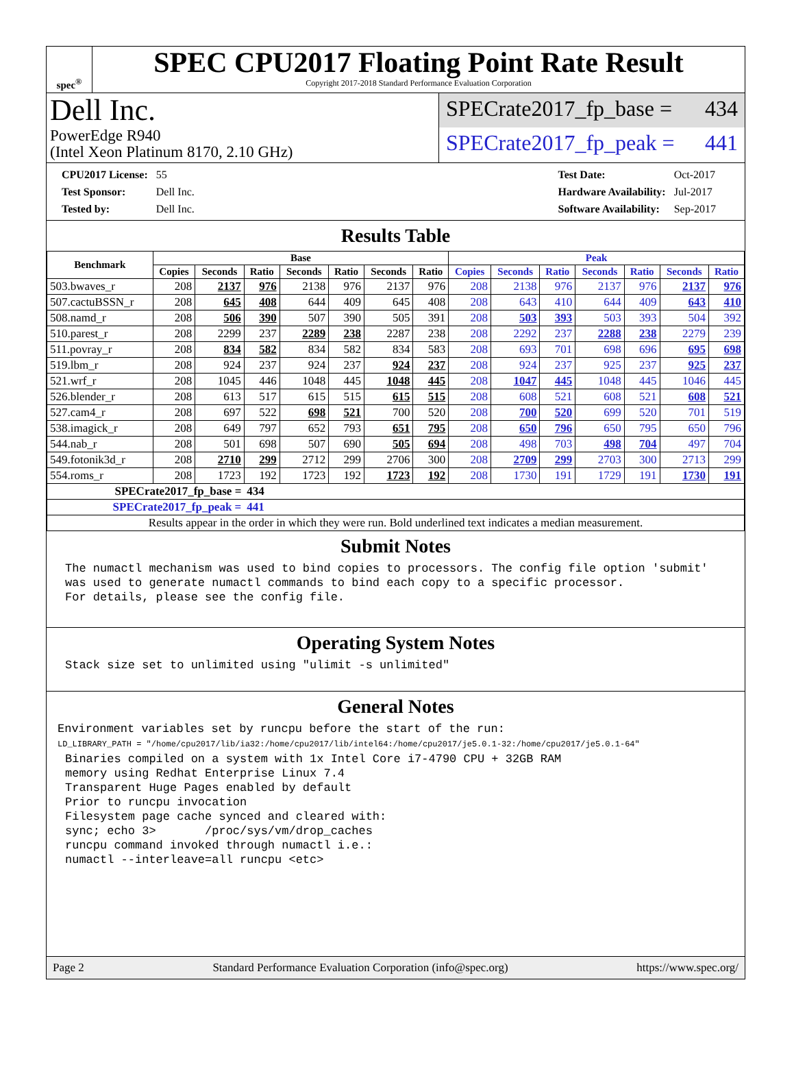spec<sup>®</sup>
SPEC CPU2017 Floating Point Rate Result
Copyright 2017-2018 Standard Performance Evaluation Corporation
Dell Inc.
PowerEdge R940
(Intel Xeon Platinum 8170, 2.10 GHz)
SPECrate2017_fp_base = 434
SPECrate2017_fp_peak = 441
| CPU2017 License: | 55 |
| Test Sponsor: | Dell Inc. |
| Tested by: | Dell Inc. |
| Test Date: | Oct-2017 |
| Hardware Availability: | Jul-2017 |
| Software Availability: | Sep-2017 |
Results Table
| Benchmark | Base | | | | | | | Peak | | | | | | |
| --- | --- | --- | --- | --- | --- | --- | --- | --- | --- | --- | --- | --- | --- | --- |
| | Copies | Seconds | Ratio | Seconds | Ratio | Seconds | Ratio | Copies | Seconds | Ratio | Seconds | Ratio | Seconds | Ratio |
| 503.bwaves_r | 208 | 2137 | 976 | 2138 | 976 | 2137 | 976 | 208 | 2138 | 976 | 2137 | 976 | 2137 | 976 |
| 507.cactuBSSN_r | 208 | 645 | 408 | 644 | 409 | 645 | 408 | 208 | 643 | 410 | 644 | 409 | 643 | 410 |
| 508.namd_r | 208 | 506 | 390 | 507 | 390 | 505 | 391 | 208 | 503 | 393 | 503 | 393 | 504 | 392 |
| 510.parest_r | 208 | 2299 | 237 | 2289 | 238 | 2287 | 238 | 208 | 2292 | 237 | 2288 | 238 | 2279 | 239 |
| 511.povray_r | 208 | 834 | 582 | 834 | 582 | 834 | 583 | 208 | 693 | 701 | 698 | 696 | 695 | 698 |
| 519.lbm_r | 208 | 924 | 237 | 924 | 237 | 924 | 237 | 208 | 924 | 237 | 925 | 237 | 925 | 237 |
| 521.wrf_r | 208 | 1045 | 446 | 1048 | 445 | 1048 | 445 | 208 | 1047 | 445 | 1048 | 445 | 1046 | 445 |
| 526.blender_r | 208 | 613 | 517 | 615 | 515 | 615 | 515 | 208 | 608 | 521 | 608 | 521 | 608 | 521 |
| 527.cam4_r | 208 | 697 | 522 | 698 | 521 | 700 | 520 | 208 | 700 | 520 | 699 | 520 | 701 | 519 |
| 538.imagick_r | 208 | 649 | 797 | 652 | 793 | 651 | 795 | 208 | 650 | 796 | 650 | 795 | 650 | 796 |
| 544.nab_r | 208 | 501 | 698 | 507 | 690 | 505 | 694 | 208 | 498 | 703 | 498 | 704 | 497 | 704 |
| 549.fotonik3d_r | 208 | 2710 | 299 | 2712 | 299 | 2706 | 300 | 208 | 2709 | 299 | 2703 | 300 | 2713 | 299 |
| 554.roms_r | 208 | 1723 | 192 | 1723 | 192 | 1723 | 192 | 208 | 1730 | 191 | 1729 | 191 | 1730 | 191 |
| SPECrate2017_fp_base = | | | 434 | | | | | | | | | | | |
| SPECrate2017_fp_peak = | | | 441 | | | | | | | | | | | |
| Results appear in the order in which they were run. Bold underlined text indicates a median measurement. | | | | | | | | | | | | | | |
Submit Notes
The numactl mechanism was used to bind copies to processors. The config file option 'submit'
was used to generate numactl commands to bind each copy to a specific processor.
For details, please see the config file.
Operating System Notes
Stack size set to unlimited using "ulimit -s unlimited"
General Notes
Environment variables set by runcpu before the start of the run:
LD_LIBRARY_PATH = "/home/cpu2017/lib/ia32:/home/cpu2017/lib/intel64:/home/cpu2017/je5.0.1-32:/home/cpu2017/je5.0.1-64"
Binaries compiled on a system with 1x Intel Core i7-4790 CPU + 32GB RAM
memory using Redhat Enterprise Linux 7.4
Transparent Huge Pages enabled by default
Prior to runcpu invocation
Filesystem page cache synced and cleared with:
sync; echo 3>       /proc/sys/vm/drop_caches
runcpu command invoked through numactl i.e.:
numactl --interleave=all runcpu <etc>
Page 2 Standard Performance Evaluation Corporation (info@spec.org) https://www.spec.org/